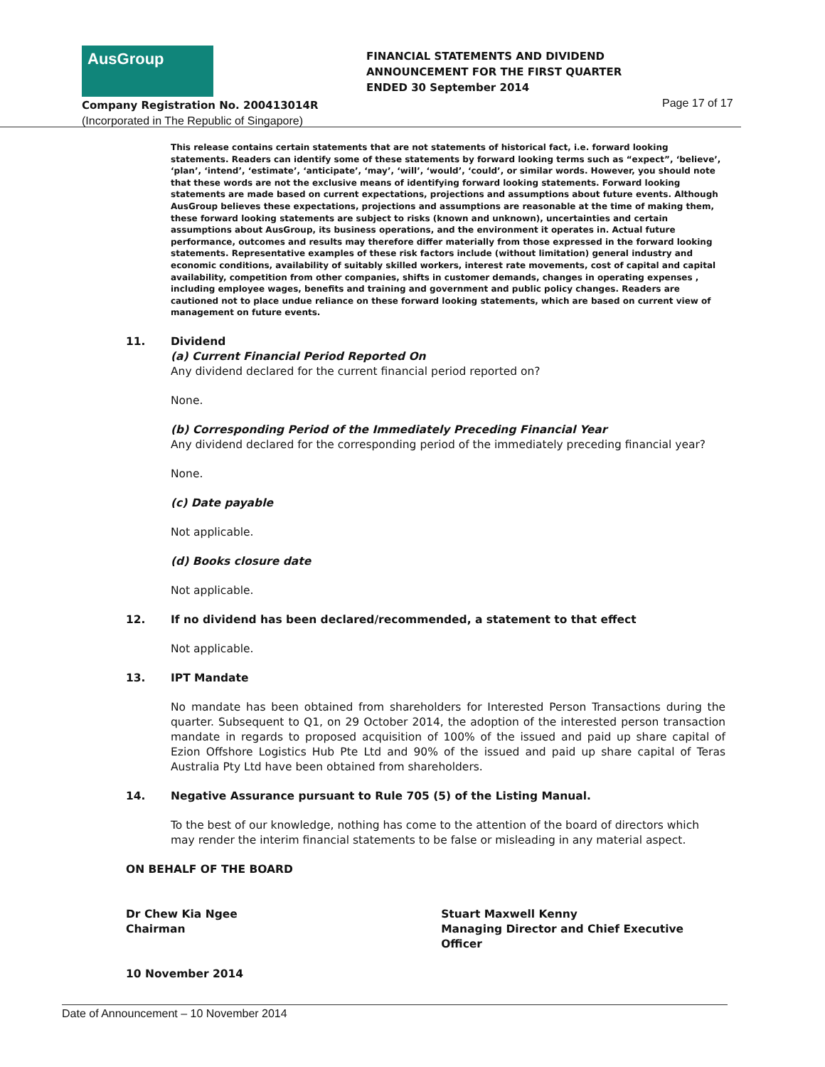AusGroup
FINANCIAL STATEMENTS AND DIVIDEND
ANNOUNCEMENT FOR THE FIRST QUARTER
ENDED 30 September 2014
Company Registration No. 200413014R
(Incorporated in The Republic of Singapore)
Page 17 of 17
This release contains certain statements that are not statements of historical fact, i.e. forward looking statements. Readers can identify some of these statements by forward looking terms such as “expect”, ‘believe’, ‘plan’, ‘intend’, ‘estimate’, ‘anticipate’, ‘may’, ‘will’, ‘would’, ‘could’, or similar words. However, you should note that these words are not the exclusive means of identifying forward looking statements. Forward looking statements are made based on current expectations, projections and assumptions about future events. Although AusGroup believes these expectations, projections and assumptions are reasonable at the time of making them, these forward looking statements are subject to risks (known and unknown), uncertainties and certain assumptions about AusGroup, its business operations, and the environment it operates in. Actual future performance, outcomes and results may therefore differ materially from those expressed in the forward looking statements. Representative examples of these risk factors include (without limitation) general industry and economic conditions, availability of suitably skilled workers, interest rate movements, cost of capital and capital availability, competition from other companies, shifts in customer demands, changes in operating expenses , including employee wages, benefits and training and government and public policy changes. Readers are cautioned not to place undue reliance on these forward looking statements, which are based on current view of management on future events.
11. Dividend
(a) Current Financial Period Reported On
Any dividend declared for the current financial period reported on?
None.
(b) Corresponding Period of the Immediately Preceding Financial Year
Any dividend declared for the corresponding period of the immediately preceding financial year?
None.
(c) Date payable
Not applicable.
(d) Books closure date
Not applicable.
12. If no dividend has been declared/recommended, a statement to that effect
Not applicable.
13. IPT Mandate
No mandate has been obtained from shareholders for Interested Person Transactions during the quarter. Subsequent to Q1, on 29 October 2014, the adoption of the interested person transaction mandate in regards to proposed acquisition of 100% of the issued and paid up share capital of Ezion Offshore Logistics Hub Pte Ltd and 90% of the issued and paid up share capital of Teras Australia Pty Ltd have been obtained from shareholders.
14. Negative Assurance pursuant to Rule 705 (5) of the Listing Manual.
To the best of our knowledge, nothing has come to the attention of the board of directors which may render the interim financial statements to be false or misleading in any material aspect.
ON BEHALF OF THE BOARD
Dr Chew Kia Ngee
Chairman
Stuart Maxwell Kenny
Managing Director and Chief Executive Officer
10 November 2014
Date of Announcement – 10 November 2014